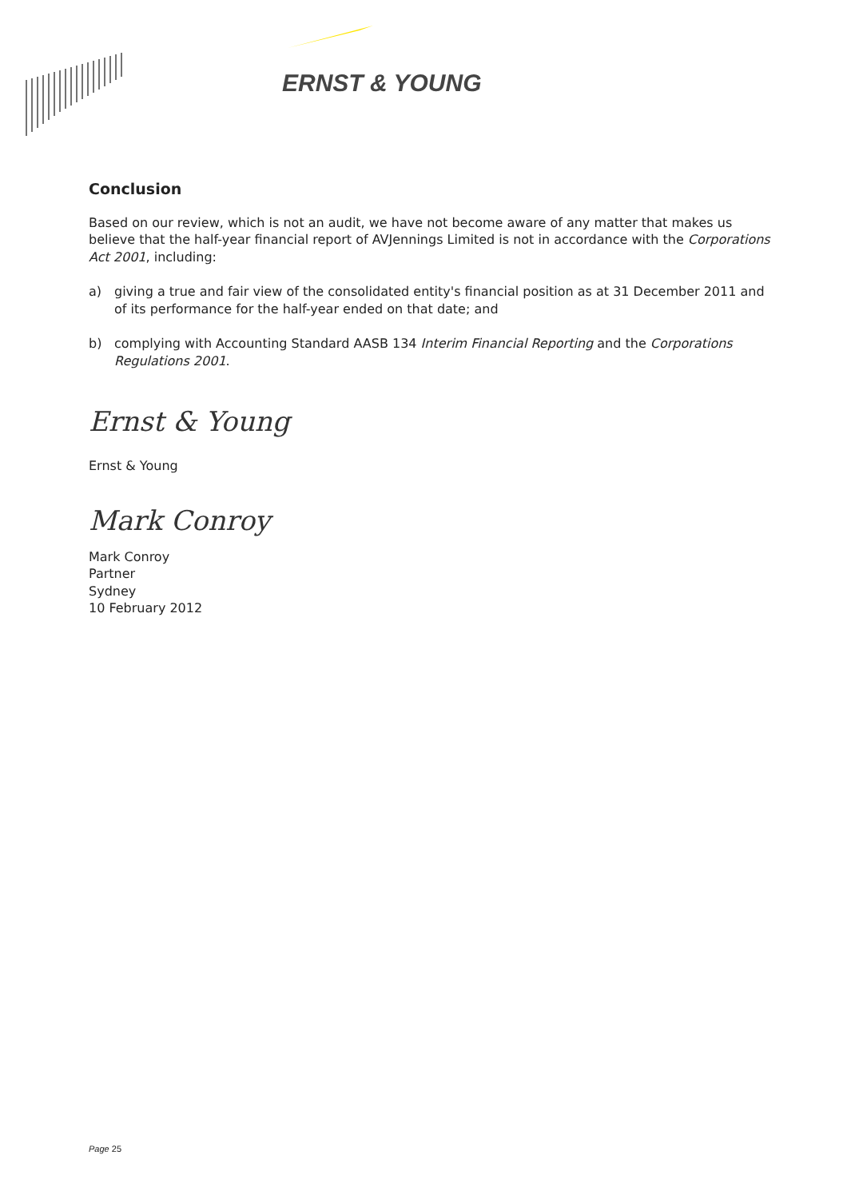ERNST & YOUNG
Conclusion
Based on our review, which is not an audit, we have not become aware of any matter that makes us believe that the half-year financial report of AVJennings Limited is not in accordance with the Corporations Act 2001, including:
a) giving a true and fair view of the consolidated entity's financial position as at 31 December 2011 and of its performance for the half-year ended on that date; and
b) complying with Accounting Standard AASB 134 Interim Financial Reporting and the Corporations Regulations 2001.
Ernst & Young
Ernst & Young
Mark Conroy
Mark Conroy
Partner
Sydney
10 February 2012
Page 25